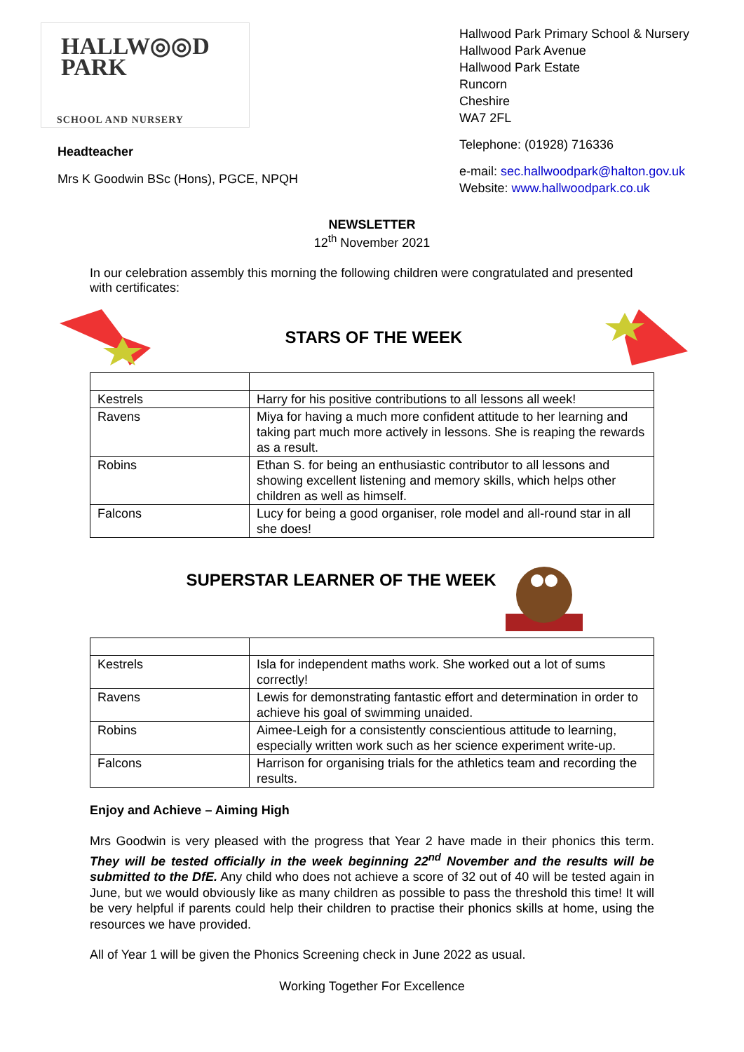HALLW◎◎D
PARK
SCHOOL AND NURSERY
Headteacher
Mrs K Goodwin BSc (Hons), PGCE, NPQH
Hallwood Park Primary School & Nursery
Hallwood Park Avenue
Hallwood Park Estate
Runcorn
Cheshire
WA7 2FL
Telephone: (01928) 716336
e-mail: sec.hallwoodpark@halton.gov.uk
Website: www.hallwoodpark.co.uk
NEWSLETTER
12<sup>th</sup> November 2021
In our celebration assembly this morning the following children were congratulated and presented with certificates:
STARS OF THE WEEK
| Kestrels | Harry for his positive contributions to all lessons all week! |
| Ravens | Miya for having a much more confident attitude to her learning and taking part much more actively in lessons. She is reaping the rewards as a result. |
| Robins | Ethan S. for being an enthusiastic contributor to all lessons and showing excellent listening and memory skills, which helps other children as well as himself. |
| Falcons | Lucy for being a good organiser, role model and all-round star in all she does! |
SUPERSTAR LEARNER OF THE WEEK
| Kestrels | Isla for independent maths work. She worked out a lot of sums correctly! |
| Ravens | Lewis for demonstrating fantastic effort and determination in order to achieve his goal of swimming unaided. |
| Robins | Aimee-Leigh for a consistently conscientious attitude to learning, especially written work such as her science experiment write-up. |
| Falcons | Harrison for organising trials for the athletics team and recording the results. |
Enjoy and Achieve – Aiming High
Mrs Goodwin is very pleased with the progress that Year 2 have made in their phonics this term. They will be tested officially in the week beginning 22<sup>nd</sup> November and the results will be submitted to the DfE. Any child who does not achieve a score of 32 out of 40 will be tested again in June, but we would obviously like as many children as possible to pass the threshold this time! It will be very helpful if parents could help their children to practise their phonics skills at home, using the resources we have provided.
All of Year 1 will be given the Phonics Screening check in June 2022 as usual.
Working Together For Excellence